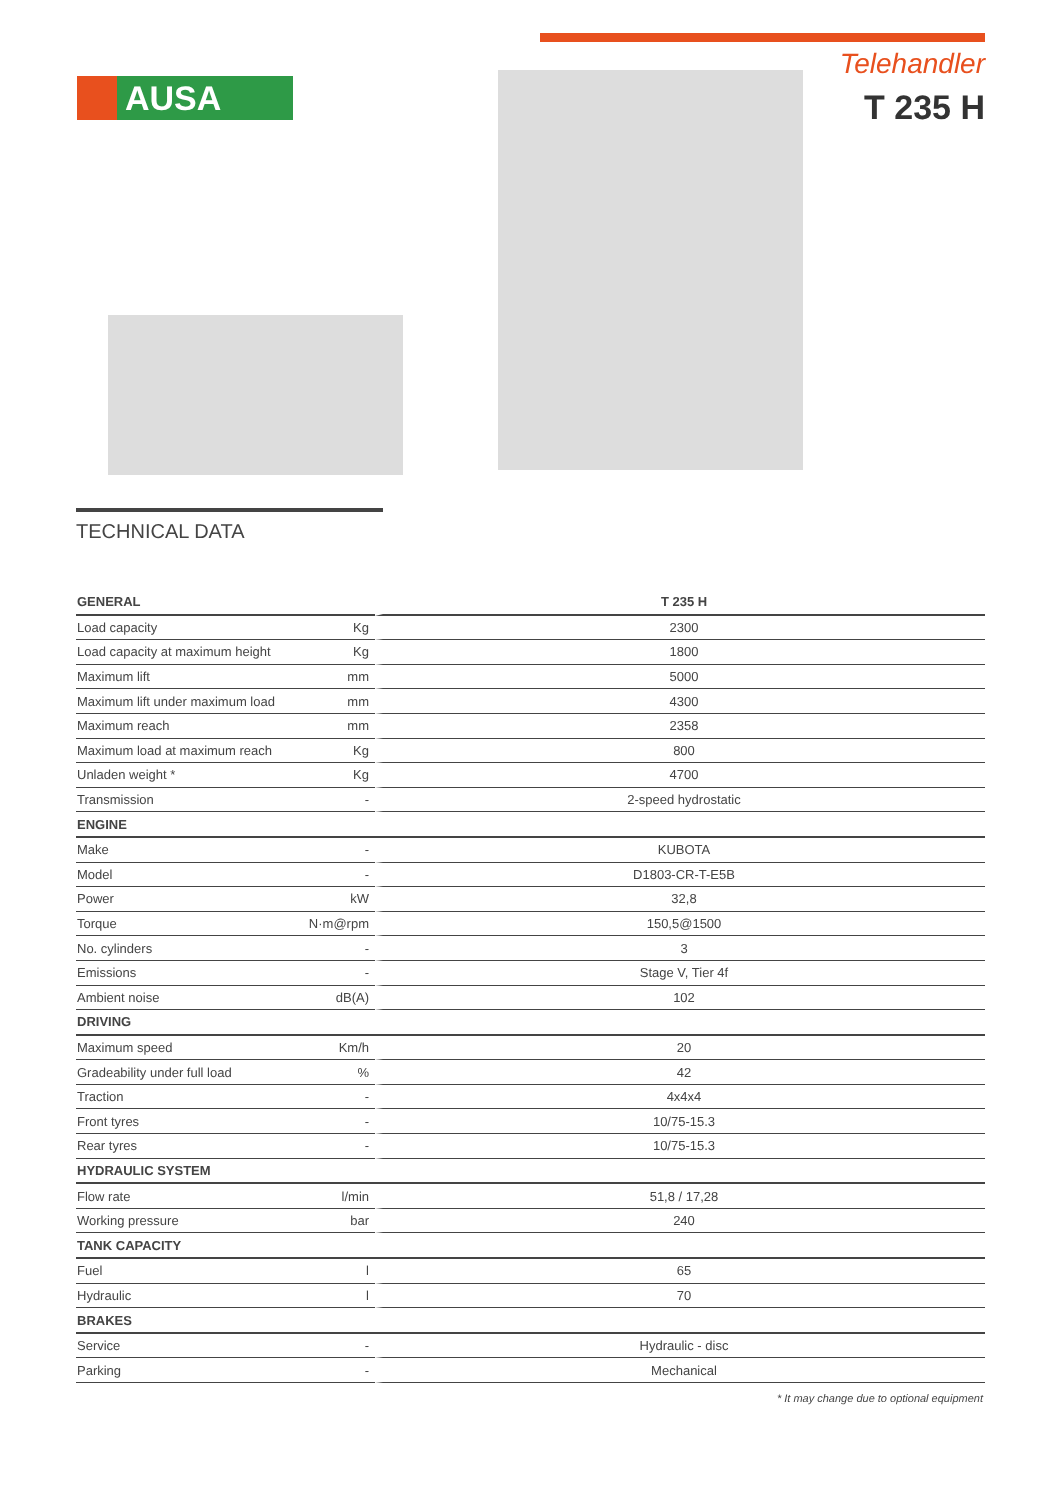AUSA
Telehandler
T 235 H
TECHNICAL DATA
| GENERAL | | T 235 H |
| --- | --- | --- |
| Load capacity | Kg | 2300 |
| Load capacity at maximum height | Kg | 1800 |
| Maximum lift | mm | 5000 |
| Maximum lift under maximum load | mm | 4300 |
| Maximum reach | mm | 2358 |
| Maximum load at maximum reach | Kg | 800 |
| Unladen weight * | Kg | 4700 |
| Transmission | - | 2-speed hydrostatic |
| ENGINE | | |
| Make | - | KUBOTA |
| Model | - | D1803-CR-T-E5B |
| Power | kW | 32,8 |
| Torque | N·m@rpm | 150,5@1500 |
| No. cylinders | - | 3 |
| Emissions | - | Stage V, Tier 4f |
| Ambient noise | dB(A) | 102 |
| DRIVING | | |
| Maximum speed | Km/h | 20 |
| Gradeability under full load | % | 42 |
| Traction | - | 4x4x4 |
| Front tyres | - | 10/75-15.3 |
| Rear tyres | - | 10/75-15.3 |
| HYDRAULIC SYSTEM | | |
| Flow rate | l/min | 51,8 / 17,28 |
| Working pressure | bar | 240 |
| TANK CAPACITY | | |
| Fuel | l | 65 |
| Hydraulic | l | 70 |
| BRAKES | | |
| Service | - | Hydraulic - disc |
| Parking | - | Mechanical |
* It may change due to optional equipment